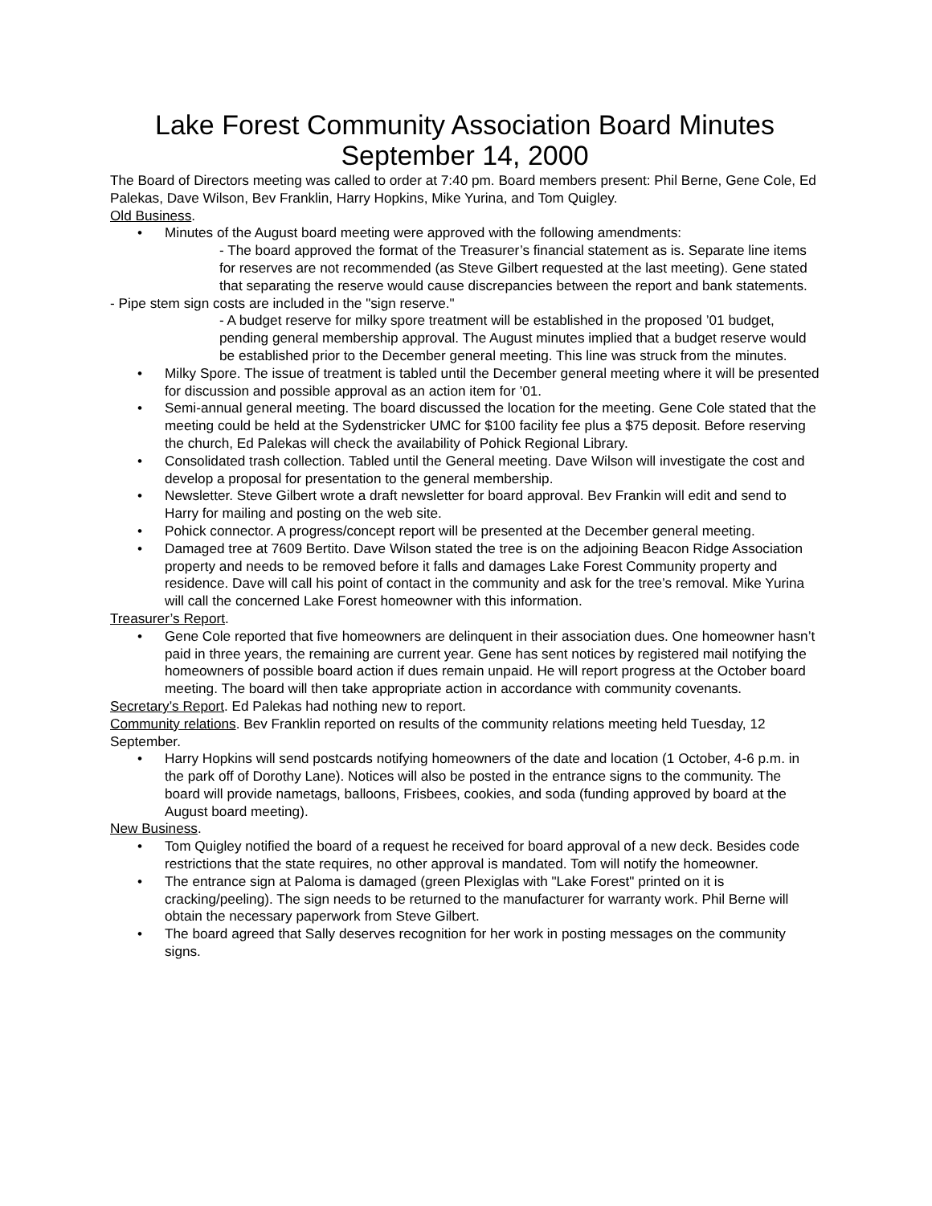Lake Forest Community Association Board Minutes
September 14, 2000
The Board of Directors meeting was called to order at 7:40 pm. Board members present: Phil Berne, Gene Cole, Ed Palekas, Dave Wilson, Bev Franklin, Harry Hopkins, Mike Yurina, and Tom Quigley.
Old Business.
• Minutes of the August board meeting were approved with the following amendments:
- The board approved the format of the Treasurer’s financial statement as is. Separate line items for reserves are not recommended (as Steve Gilbert requested at the last meeting). Gene stated that separating the reserve would cause discrepancies between the report and bank statements.
- Pipe stem sign costs are included in the "sign reserve."
- A budget reserve for milky spore treatment will be established in the proposed ’01 budget, pending general membership approval. The August minutes implied that a budget reserve would be established prior to the December general meeting. This line was struck from the minutes.
• Milky Spore. The issue of treatment is tabled until the December general meeting where it will be presented for discussion and possible approval as an action item for ’01.
• Semi-annual general meeting. The board discussed the location for the meeting. Gene Cole stated that the meeting could be held at the Sydenstricker UMC for $100 facility fee plus a $75 deposit. Before reserving the church, Ed Palekas will check the availability of Pohick Regional Library.
• Consolidated trash collection. Tabled until the General meeting. Dave Wilson will investigate the cost and develop a proposal for presentation to the general membership.
• Newsletter. Steve Gilbert wrote a draft newsletter for board approval. Bev Frankin will edit and send to Harry for mailing and posting on the web site.
• Pohick connector. A progress/concept report will be presented at the December general meeting.
• Damaged tree at 7609 Bertito. Dave Wilson stated the tree is on the adjoining Beacon Ridge Association property and needs to be removed before it falls and damages Lake Forest Community property and residence. Dave will call his point of contact in the community and ask for the tree’s removal. Mike Yurina will call the concerned Lake Forest homeowner with this information.
Treasurer’s Report.
• Gene Cole reported that five homeowners are delinquent in their association dues. One homeowner hasn’t paid in three years, the remaining are current year. Gene has sent notices by registered mail notifying the homeowners of possible board action if dues remain unpaid. He will report progress at the October board meeting. The board will then take appropriate action in accordance with community covenants.
Secretary’s Report. Ed Palekas had nothing new to report.
Community relations. Bev Franklin reported on results of the community relations meeting held Tuesday, 12 September.
• Harry Hopkins will send postcards notifying homeowners of the date and location (1 October, 4-6 p.m. in the park off of Dorothy Lane). Notices will also be posted in the entrance signs to the community. The board will provide nametags, balloons, Frisbees, cookies, and soda (funding approved by board at the August board meeting).
New Business.
• Tom Quigley notified the board of a request he received for board approval of a new deck. Besides code restrictions that the state requires, no other approval is mandated. Tom will notify the homeowner.
• The entrance sign at Paloma is damaged (green Plexiglas with "Lake Forest" printed on it is cracking/peeling). The sign needs to be returned to the manufacturer for warranty work. Phil Berne will obtain the necessary paperwork from Steve Gilbert.
• The board agreed that Sally deserves recognition for her work in posting messages on the community signs.